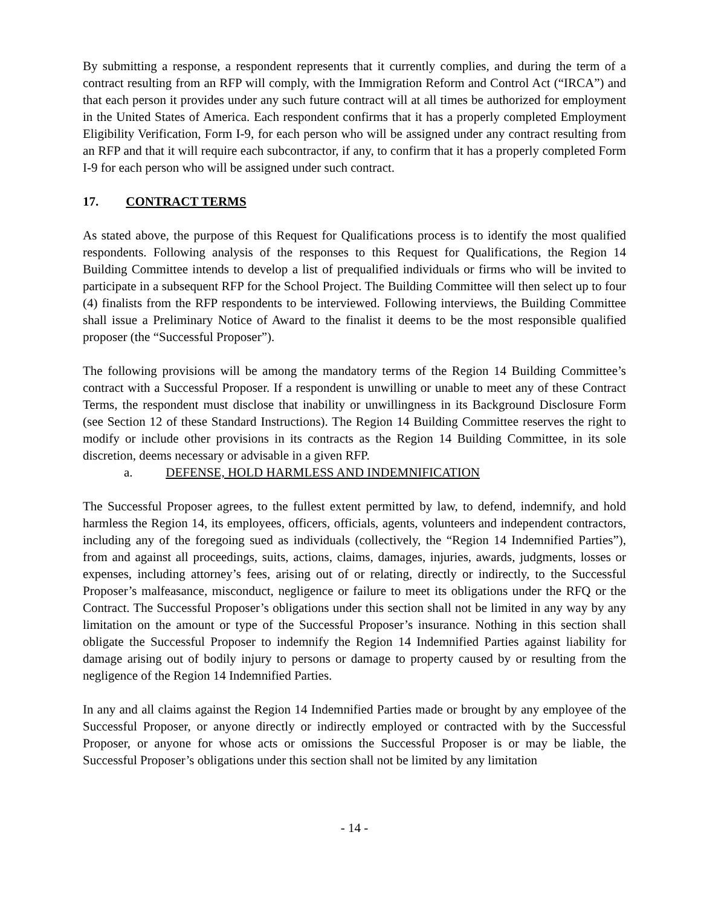By submitting a response, a respondent represents that it currently complies, and during the term of a contract resulting from an RFP will comply, with the Immigration Reform and Control Act (“IRCA”) and that each person it provides under any such future contract will at all times be authorized for employment in the United States of America. Each respondent confirms that it has a properly completed Employment Eligibility Verification, Form I-9, for each person who will be assigned under any contract resulting from an RFP and that it will require each subcontractor, if any, to confirm that it has a properly completed Form I-9 for each person who will be assigned under such contract.
17. CONTRACT TERMS
As stated above, the purpose of this Request for Qualifications process is to identify the most qualified respondents. Following analysis of the responses to this Request for Qualifications, the Region 14 Building Committee intends to develop a list of prequalified individuals or firms who will be invited to participate in a subsequent RFP for the School Project. The Building Committee will then select up to four (4) finalists from the RFP respondents to be interviewed. Following interviews, the Building Committee shall issue a Preliminary Notice of Award to the finalist it deems to be the most responsible qualified proposer (the “Successful Proposer”).
The following provisions will be among the mandatory terms of the Region 14 Building Committee’s contract with a Successful Proposer. If a respondent is unwilling or unable to meet any of these Contract Terms, the respondent must disclose that inability or unwillingness in its Background Disclosure Form (see Section 12 of these Standard Instructions). The Region 14 Building Committee reserves the right to modify or include other provisions in its contracts as the Region 14 Building Committee, in its sole discretion, deems necessary or advisable in a given RFP.
a. DEFENSE, HOLD HARMLESS AND INDEMNIFICATION
The Successful Proposer agrees, to the fullest extent permitted by law, to defend, indemnify, and hold harmless the Region 14, its employees, officers, officials, agents, volunteers and independent contractors, including any of the foregoing sued as individuals (collectively, the “Region 14 Indemnified Parties”), from and against all proceedings, suits, actions, claims, damages, injuries, awards, judgments, losses or expenses, including attorney’s fees, arising out of or relating, directly or indirectly, to the Successful Proposer’s malfeasance, misconduct, negligence or failure to meet its obligations under the RFQ or the Contract. The Successful Proposer’s obligations under this section shall not be limited in any way by any limitation on the amount or type of the Successful Proposer’s insurance. Nothing in this section shall obligate the Successful Proposer to indemnify the Region 14 Indemnified Parties against liability for damage arising out of bodily injury to persons or damage to property caused by or resulting from the negligence of the Region 14 Indemnified Parties.
In any and all claims against the Region 14 Indemnified Parties made or brought by any employee of the Successful Proposer, or anyone directly or indirectly employed or contracted with by the Successful Proposer, or anyone for whose acts or omissions the Successful Proposer is or may be liable, the Successful Proposer’s obligations under this section shall not be limited by any limitation
- 14 -